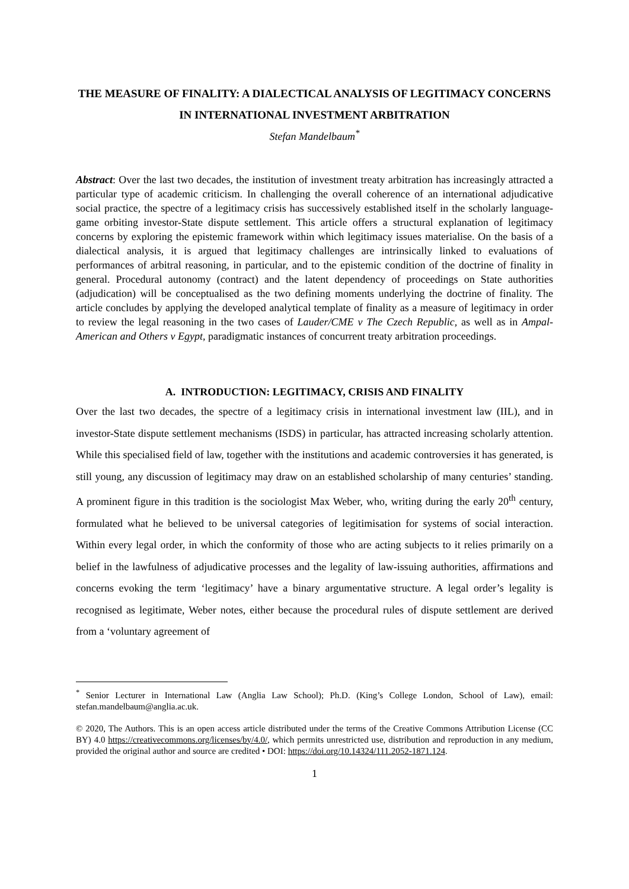THE MEASURE OF FINALITY: A DIALECTICAL ANALYSIS OF LEGITIMACY CONCERNS IN INTERNATIONAL INVESTMENT ARBITRATION
Stefan Mandelbaum<sup>*</sup>
Abstract: Over the last two decades, the institution of investment treaty arbitration has increasingly attracted a particular type of academic criticism. In challenging the overall coherence of an international adjudicative social practice, the spectre of a legitimacy crisis has successively established itself in the scholarly language-game orbiting investor-State dispute settlement. This article offers a structural explanation of legitimacy concerns by exploring the epistemic framework within which legitimacy issues materialise. On the basis of a dialectical analysis, it is argued that legitimacy challenges are intrinsically linked to evaluations of performances of arbitral reasoning, in particular, and to the epistemic condition of the doctrine of finality in general. Procedural autonomy (contract) and the latent dependency of proceedings on State authorities (adjudication) will be conceptualised as the two defining moments underlying the doctrine of finality. The article concludes by applying the developed analytical template of finality as a measure of legitimacy in order to review the legal reasoning in the two cases of Lauder/CME v The Czech Republic, as well as in Ampal-American and Others v Egypt, paradigmatic instances of concurrent treaty arbitration proceedings.
A. INTRODUCTION: LEGITIMACY, CRISIS AND FINALITY
Over the last two decades, the spectre of a legitimacy crisis in international investment law (IIL), and in investor-State dispute settlement mechanisms (ISDS) in particular, has attracted increasing scholarly attention. While this specialised field of law, together with the institutions and academic controversies it has generated, is still young, any discussion of legitimacy may draw on an established scholarship of many centuries’ standing. A prominent figure in this tradition is the sociologist Max Weber, who, writing during the early 20<sup>th</sup> century, formulated what he believed to be universal categories of legitimisation for systems of social interaction. Within every legal order, in which the conformity of those who are acting subjects to it relies primarily on a belief in the lawfulness of adjudicative processes and the legality of law-issuing authorities, affirmations and concerns evoking the term ‘legitimacy’ have a binary argumentative structure. A legal order’s legality is recognised as legitimate, Weber notes, either because the procedural rules of dispute settlement are derived from a ‘voluntary agreement of
<sup>*</sup> Senior Lecturer in International Law (Anglia Law School); Ph.D. (King’s College London, School of Law), email: stefan.mandelbaum@anglia.ac.uk.
© 2020, The Authors. This is an open access article distributed under the terms of the Creative Commons Attribution License (CC BY) 4.0 https://creativecommons.org/licenses/by/4.0/, which permits unrestricted use, distribution and reproduction in any medium, provided the original author and source are credited • DOI: https://doi.org/10.14324/111.2052-1871.124.
1